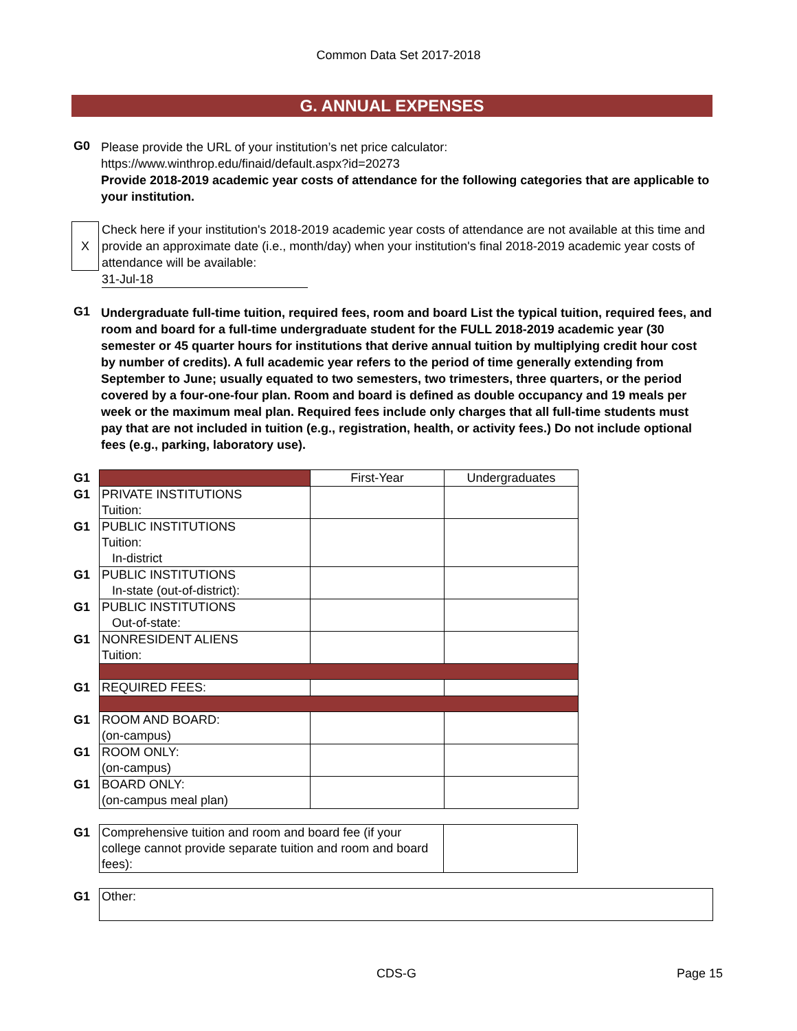Common Data Set 2017-2018
G. ANNUAL EXPENSES
G0
Please provide the URL of your institution’s net price calculator:
https://www.winthrop.edu/finaid/default.aspx?id=20273
Provide 2018-2019 academic year costs of attendance for the following categories that are applicable to your institution.
X
Check here if your institution's 2018-2019 academic year costs of attendance are not available at this time and provide an approximate date (i.e., month/day) when your institution's final 2018-2019 academic year costs of attendance will be available:
31-Jul-18
G1
Undergraduate full-time tuition, required fees, room and board List the typical tuition, required fees, and room and board for a full-time undergraduate student for the FULL 2018-2019 academic year (30 semester or 45 quarter hours for institutions that derive annual tuition by multiplying credit hour cost by number of credits). A full academic year refers to the period of time generally extending from September to June; usually equated to two semesters, two trimesters, three quarters, or the period covered by a four-one-four plan. Room and board is defined as double occupancy and 19 meals per week or the maximum meal plan. Required fees include only charges that all full-time students must pay that are not included in tuition (e.g., registration, health, or activity fees.) Do not include optional fees (e.g., parking, laboratory use).
| G1 | | First-Year | Undergraduates |
| G1 | PRIVATE INSTITUTIONS Tuition: | | |
| G1 | PUBLIC INSTITUTIONS Tuition: In-district | | |
| G1 | PUBLIC INSTITUTIONS In-state (out-of-district): | | |
| G1 | PUBLIC INSTITUTIONS Out-of-state: | | |
| G1 | NONRESIDENT ALIENS Tuition: | | |
| G1 | REQUIRED FEES: | | |
| G1 | ROOM AND BOARD: (on-campus) | | |
| G1 | ROOM ONLY: (on-campus) | | |
| G1 | BOARD ONLY: (on-campus meal plan) | | |
| G1 | Comprehensive tuition and room and board fee (if your college cannot provide separate tuition and room and board fees): | |
| G1 | Other: |
CDS-G Page 15